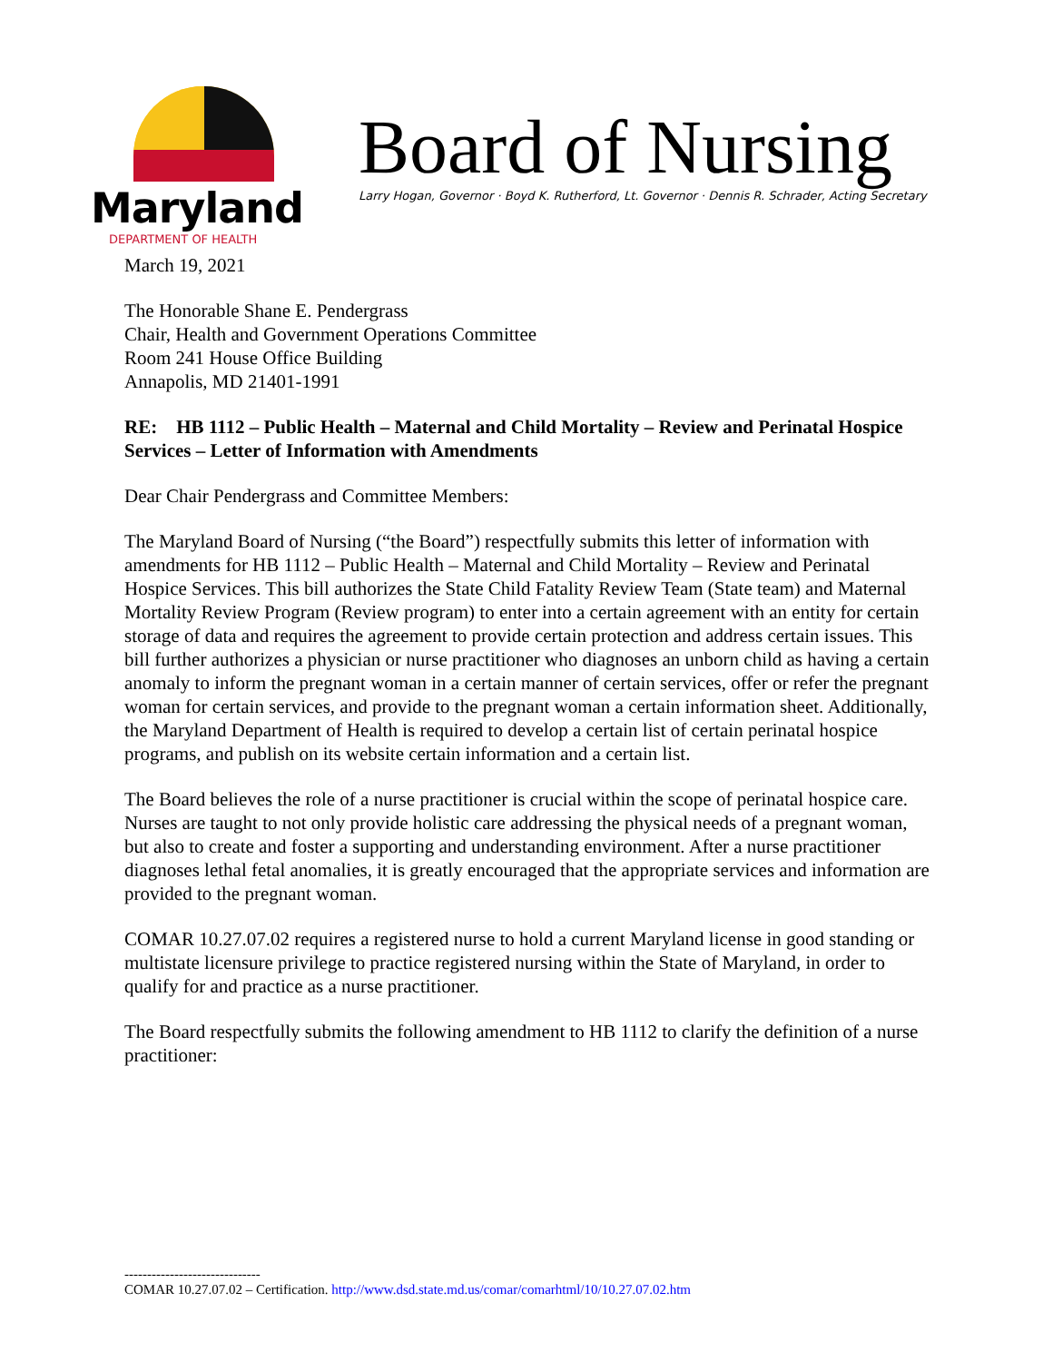Maryland
DEPARTMENT OF HEALTH
Board of Nursing
Larry Hogan, Governor · Boyd K. Rutherford, Lt. Governor · Dennis R. Schrader, Acting Secretary
March 19, 2021
The Honorable Shane E. Pendergrass
Chair, Health and Government Operations Committee
Room 241 House Office Building
Annapolis, MD 21401-1991
RE: HB 1112 – Public Health – Maternal and Child Mortality – Review and Perinatal Hospice Services – Letter of Information with Amendments
Dear Chair Pendergrass and Committee Members:
The Maryland Board of Nursing (“the Board”) respectfully submits this letter of information with amendments for HB 1112 – Public Health – Maternal and Child Mortality – Review and Perinatal Hospice Services. This bill authorizes the State Child Fatality Review Team (State team) and Maternal Mortality Review Program (Review program) to enter into a certain agreement with an entity for certain storage of data and requires the agreement to provide certain protection and address certain issues. This bill further authorizes a physician or nurse practitioner who diagnoses an unborn child as having a certain anomaly to inform the pregnant woman in a certain manner of certain services, offer or refer the pregnant woman for certain services, and provide to the pregnant woman a certain information sheet. Additionally, the Maryland Department of Health is required to develop a certain list of certain perinatal hospice programs, and publish on its website certain information and a certain list.
The Board believes the role of a nurse practitioner is crucial within the scope of perinatal hospice care. Nurses are taught to not only provide holistic care addressing the physical needs of a pregnant woman, but also to create and foster a supporting and understanding environment. After a nurse practitioner diagnoses lethal fetal anomalies, it is greatly encouraged that the appropriate services and information are provided to the pregnant woman.
COMAR 10.27.07.02 requires a registered nurse to hold a current Maryland license in good standing or multistate licensure privilege to practice registered nursing within the State of Maryland, in order to qualify for and practice as a nurse practitioner.
The Board respectfully submits the following amendment to HB 1112 to clarify the definition of a nurse practitioner:
------------------------------
COMAR 10.27.07.02 – Certification. http://www.dsd.state.md.us/comar/comarhtml/10/10.27.07.02.htm